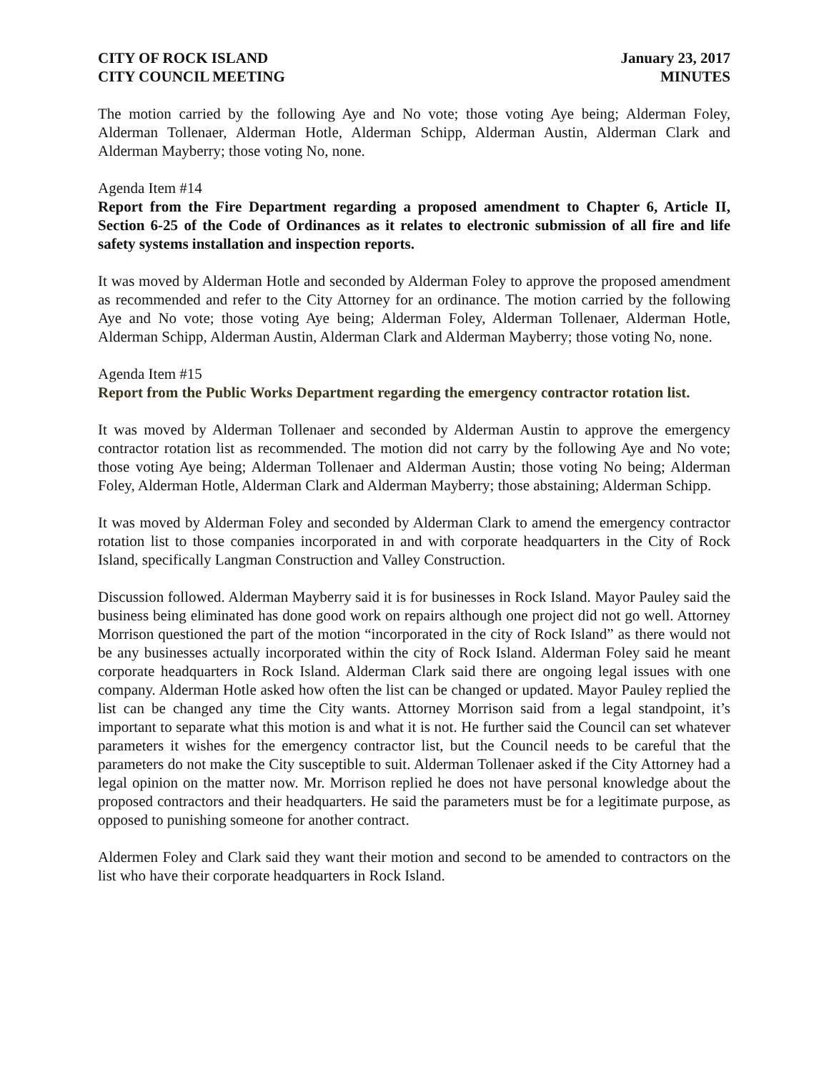CITY OF ROCK ISLAND
CITY COUNCIL MEETING
January 23, 2017
MINUTES
The motion carried by the following Aye and No vote; those voting Aye being; Alderman Foley, Alderman Tollenaer, Alderman Hotle, Alderman Schipp, Alderman Austin, Alderman Clark and Alderman Mayberry; those voting No, none.
Agenda Item #14
Report from the Fire Department regarding a proposed amendment to Chapter 6, Article II, Section 6-25 of the Code of Ordinances as it relates to electronic submission of all fire and life safety systems installation and inspection reports.
It was moved by Alderman Hotle and seconded by Alderman Foley to approve the proposed amendment as recommended and refer to the City Attorney for an ordinance. The motion carried by the following Aye and No vote; those voting Aye being; Alderman Foley, Alderman Tollenaer, Alderman Hotle, Alderman Schipp, Alderman Austin, Alderman Clark and Alderman Mayberry; those voting No, none.
Agenda Item #15
Report from the Public Works Department regarding the emergency contractor rotation list.
It was moved by Alderman Tollenaer and seconded by Alderman Austin to approve the emergency contractor rotation list as recommended. The motion did not carry by the following Aye and No vote; those voting Aye being; Alderman Tollenaer and Alderman Austin; those voting No being; Alderman Foley, Alderman Hotle, Alderman Clark and Alderman Mayberry; those abstaining; Alderman Schipp.
It was moved by Alderman Foley and seconded by Alderman Clark to amend the emergency contractor rotation list to those companies incorporated in and with corporate headquarters in the City of Rock Island, specifically Langman Construction and Valley Construction.
Discussion followed. Alderman Mayberry said it is for businesses in Rock Island. Mayor Pauley said the business being eliminated has done good work on repairs although one project did not go well. Attorney Morrison questioned the part of the motion “incorporated in the city of Rock Island” as there would not be any businesses actually incorporated within the city of Rock Island. Alderman Foley said he meant corporate headquarters in Rock Island. Alderman Clark said there are ongoing legal issues with one company. Alderman Hotle asked how often the list can be changed or updated. Mayor Pauley replied the list can be changed any time the City wants. Attorney Morrison said from a legal standpoint, it’s important to separate what this motion is and what it is not. He further said the Council can set whatever parameters it wishes for the emergency contractor list, but the Council needs to be careful that the parameters do not make the City susceptible to suit. Alderman Tollenaer asked if the City Attorney had a legal opinion on the matter now. Mr. Morrison replied he does not have personal knowledge about the proposed contractors and their headquarters. He said the parameters must be for a legitimate purpose, as opposed to punishing someone for another contract.
Aldermen Foley and Clark said they want their motion and second to be amended to contractors on the list who have their corporate headquarters in Rock Island.